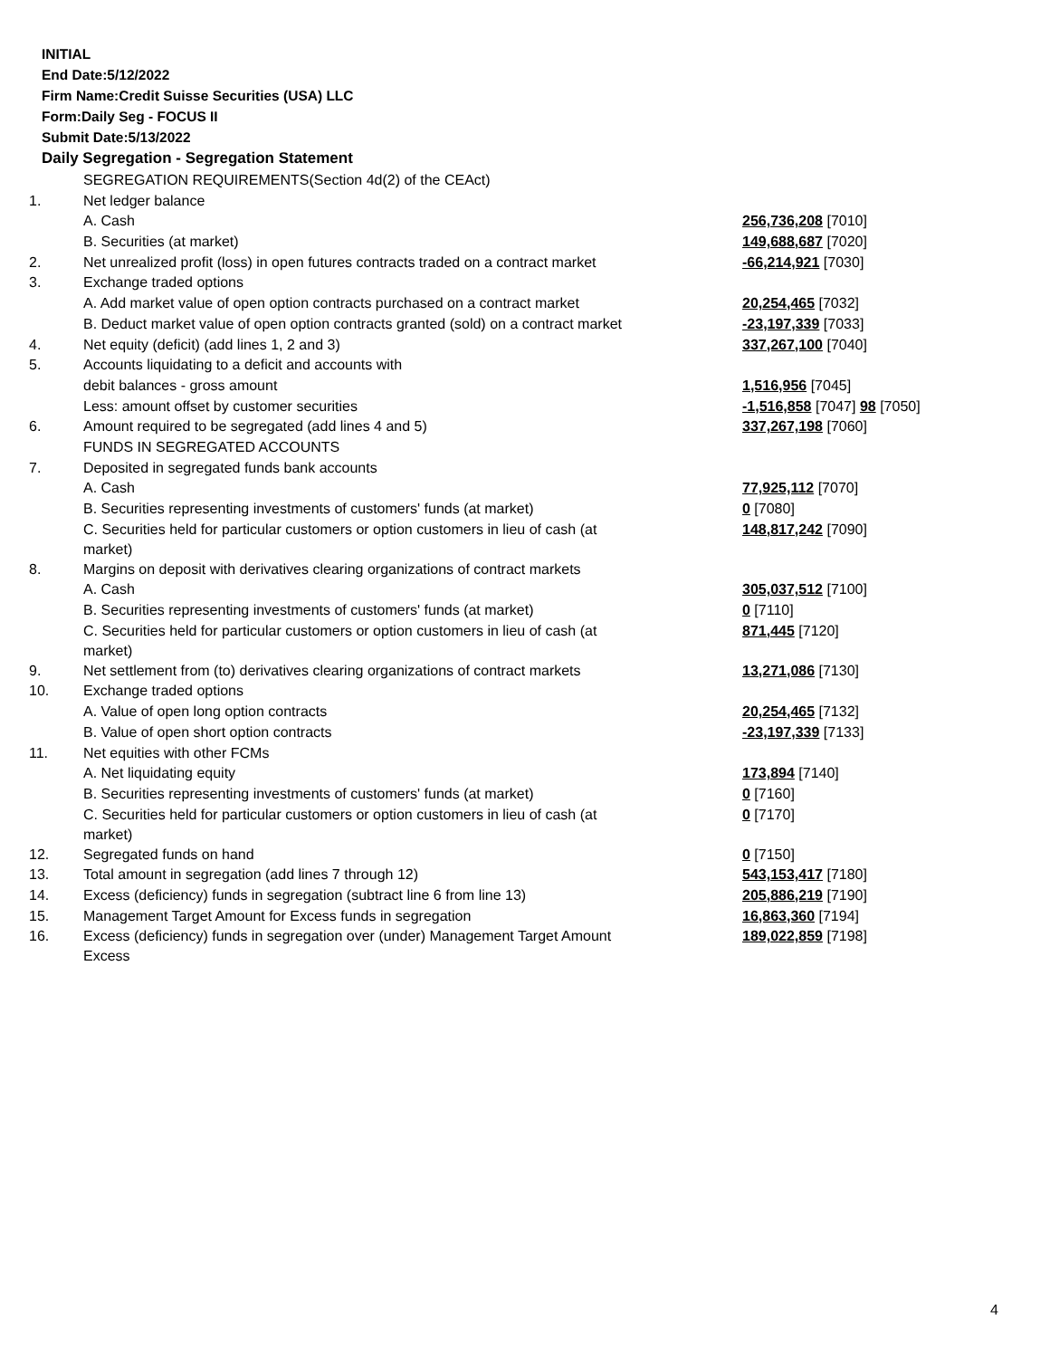INITIAL
End Date:5/12/2022
Firm Name:Credit Suisse Securities (USA) LLC
Form:Daily Seg - FOCUS II
Submit Date:5/13/2022
Daily Segregation - Segregation Statement
| | SEGREGATION REQUIREMENTS(Section 4d(2) of the CEAct) | |
| 1. | Net ledger balance | |
| | A. Cash | 256,736,208 [7010] |
| | B. Securities (at market) | 149,688,687 [7020] |
| 2. | Net unrealized profit (loss) in open futures contracts traded on a contract market | -66,214,921 [7030] |
| 3. | Exchange traded options | |
| | A. Add market value of open option contracts purchased on a contract market | 20,254,465 [7032] |
| | B. Deduct market value of open option contracts granted (sold) on a contract market | -23,197,339 [7033] |
| 4. | Net equity (deficit) (add lines 1, 2 and 3) | 337,267,100 [7040] |
| 5. | Accounts liquidating to a deficit and accounts with | |
| | debit balances - gross amount | 1,516,956 [7045] |
| | Less: amount offset by customer securities | -1,516,858 [7047] 98 [7050] |
| 6. | Amount required to be segregated (add lines 4 and 5) | 337,267,198 [7060] |
| | FUNDS IN SEGREGATED ACCOUNTS | |
| 7. | Deposited in segregated funds bank accounts | |
| | A. Cash | 77,925,112 [7070] |
| | B. Securities representing investments of customers' funds (at market) | 0 [7080] |
| | C. Securities held for particular customers or option customers in lieu of cash (at market) | 148,817,242 [7090] |
| 8. | Margins on deposit with derivatives clearing organizations of contract markets | |
| | A. Cash | 305,037,512 [7100] |
| | B. Securities representing investments of customers' funds (at market) | 0 [7110] |
| | C. Securities held for particular customers or option customers in lieu of cash (at market) | 871,445 [7120] |
| 9. | Net settlement from (to) derivatives clearing organizations of contract markets | 13,271,086 [7130] |
| 10. | Exchange traded options | |
| | A. Value of open long option contracts | 20,254,465 [7132] |
| | B. Value of open short option contracts | -23,197,339 [7133] |
| 11. | Net equities with other FCMs | |
| | A. Net liquidating equity | 173,894 [7140] |
| | B. Securities representing investments of customers' funds (at market) | 0 [7160] |
| | C. Securities held for particular customers or option customers in lieu of cash (at market) | 0 [7170] |
| 12. | Segregated funds on hand | 0 [7150] |
| 13. | Total amount in segregation (add lines 7 through 12) | 543,153,417 [7180] |
| 14. | Excess (deficiency) funds in segregation (subtract line 6 from line 13) | 205,886,219 [7190] |
| 15. | Management Target Amount for Excess funds in segregation | 16,863,360 [7194] |
| 16. | Excess (deficiency) funds in segregation over (under) Management Target Amount Excess | 189,022,859 [7198] |
4